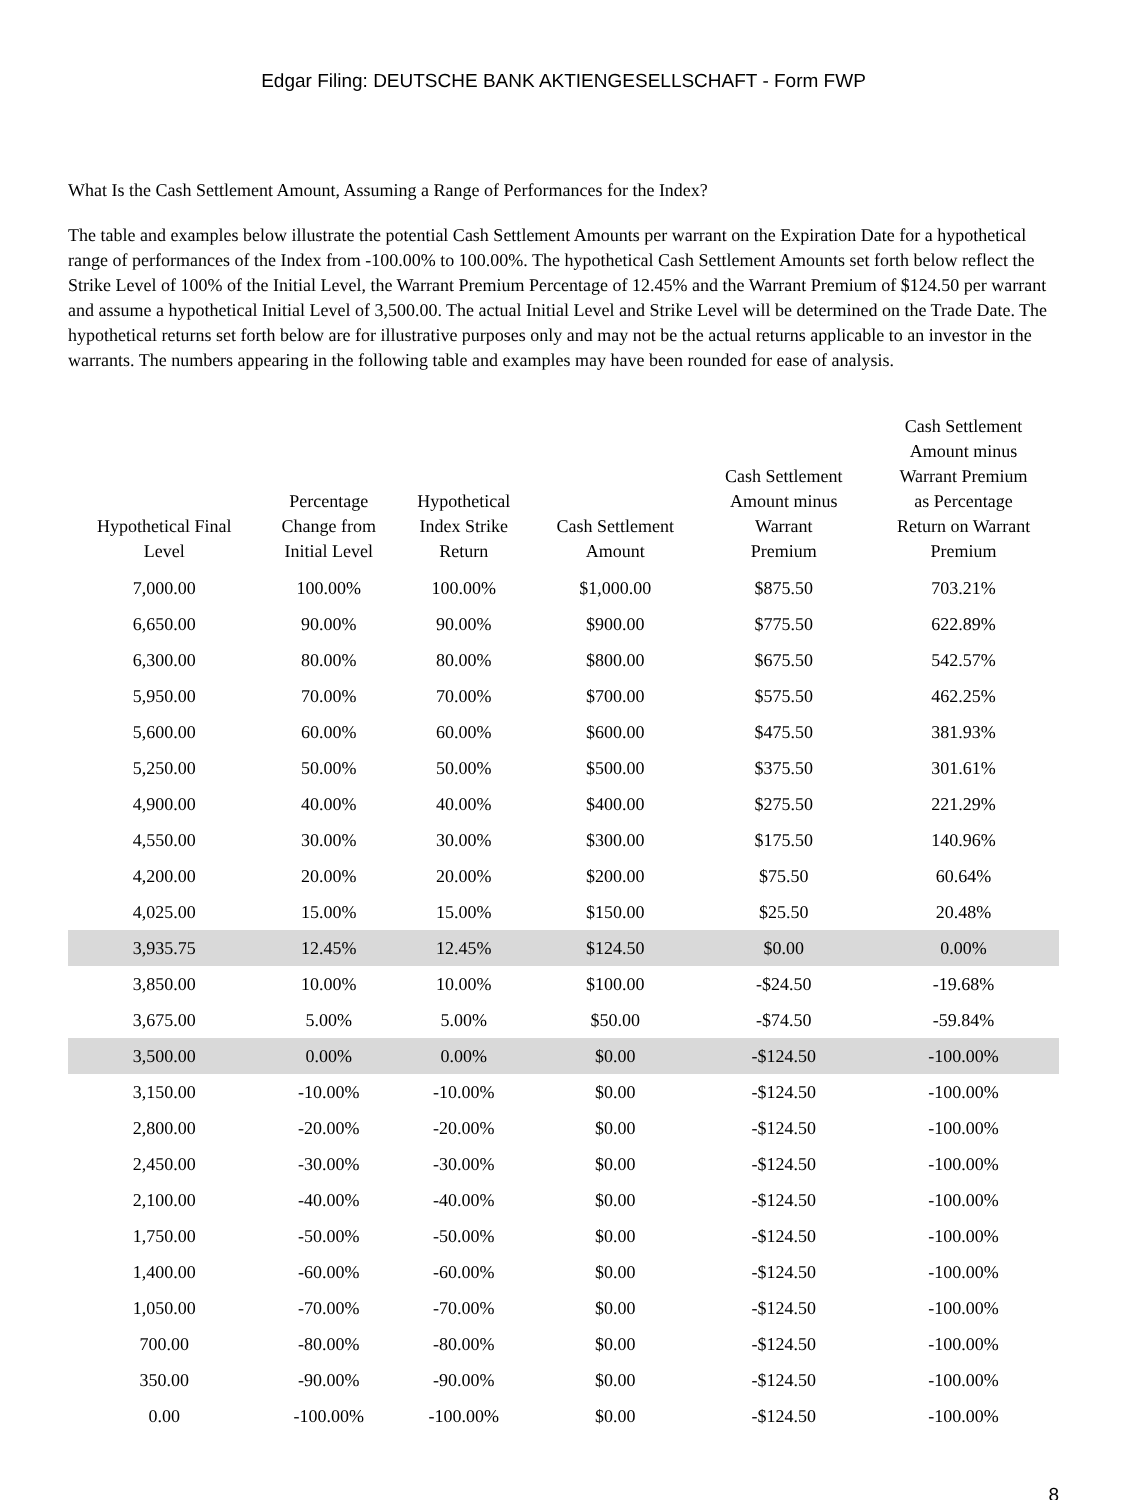Edgar Filing: DEUTSCHE BANK AKTIENGESELLSCHAFT - Form FWP
What Is the Cash Settlement Amount, Assuming a Range of Performances for the Index?
The table and examples below illustrate the potential Cash Settlement Amounts per warrant on the Expiration Date for a hypothetical range of performances of the Index from -100.00% to 100.00%. The hypothetical Cash Settlement Amounts set forth below reflect the Strike Level of 100% of the Initial Level, the Warrant Premium Percentage of 12.45% and the Warrant Premium of $124.50 per warrant and assume a hypothetical Initial Level of 3,500.00. The actual Initial Level and Strike Level will be determined on the Trade Date. The hypothetical returns set forth below are for illustrative purposes only and may not be the actual returns applicable to an investor in the warrants. The numbers appearing in the following table and examples may have been rounded for ease of analysis.
| Hypothetical Final Level | Percentage Change from Initial Level | Hypothetical Index Strike Return | Cash Settlement Amount | Cash Settlement Amount minus Warrant Premium | Cash Settlement Amount minus Warrant Premium as Percentage Return on Warrant Premium |
| --- | --- | --- | --- | --- | --- |
| 7,000.00 | 100.00% | 100.00% | $1,000.00 | $875.50 | 703.21% |
| 6,650.00 | 90.00% | 90.00% | $900.00 | $775.50 | 622.89% |
| 6,300.00 | 80.00% | 80.00% | $800.00 | $675.50 | 542.57% |
| 5,950.00 | 70.00% | 70.00% | $700.00 | $575.50 | 462.25% |
| 5,600.00 | 60.00% | 60.00% | $600.00 | $475.50 | 381.93% |
| 5,250.00 | 50.00% | 50.00% | $500.00 | $375.50 | 301.61% |
| 4,900.00 | 40.00% | 40.00% | $400.00 | $275.50 | 221.29% |
| 4,550.00 | 30.00% | 30.00% | $300.00 | $175.50 | 140.96% |
| 4,200.00 | 20.00% | 20.00% | $200.00 | $75.50 | 60.64% |
| 4,025.00 | 15.00% | 15.00% | $150.00 | $25.50 | 20.48% |
| 3,935.75 | 12.45% | 12.45% | $124.50 | $0.00 | 0.00% |
| 3,850.00 | 10.00% | 10.00% | $100.00 | -$24.50 | -19.68% |
| 3,675.00 | 5.00% | 5.00% | $50.00 | -$74.50 | -59.84% |
| 3,500.00 | 0.00% | 0.00% | $0.00 | -$124.50 | -100.00% |
| 3,150.00 | -10.00% | -10.00% | $0.00 | -$124.50 | -100.00% |
| 2,800.00 | -20.00% | -20.00% | $0.00 | -$124.50 | -100.00% |
| 2,450.00 | -30.00% | -30.00% | $0.00 | -$124.50 | -100.00% |
| 2,100.00 | -40.00% | -40.00% | $0.00 | -$124.50 | -100.00% |
| 1,750.00 | -50.00% | -50.00% | $0.00 | -$124.50 | -100.00% |
| 1,400.00 | -60.00% | -60.00% | $0.00 | -$124.50 | -100.00% |
| 1,050.00 | -70.00% | -70.00% | $0.00 | -$124.50 | -100.00% |
| 700.00 | -80.00% | -80.00% | $0.00 | -$124.50 | -100.00% |
| 350.00 | -90.00% | -90.00% | $0.00 | -$124.50 | -100.00% |
| 0.00 | -100.00% | -100.00% | $0.00 | -$124.50 | -100.00% |
8